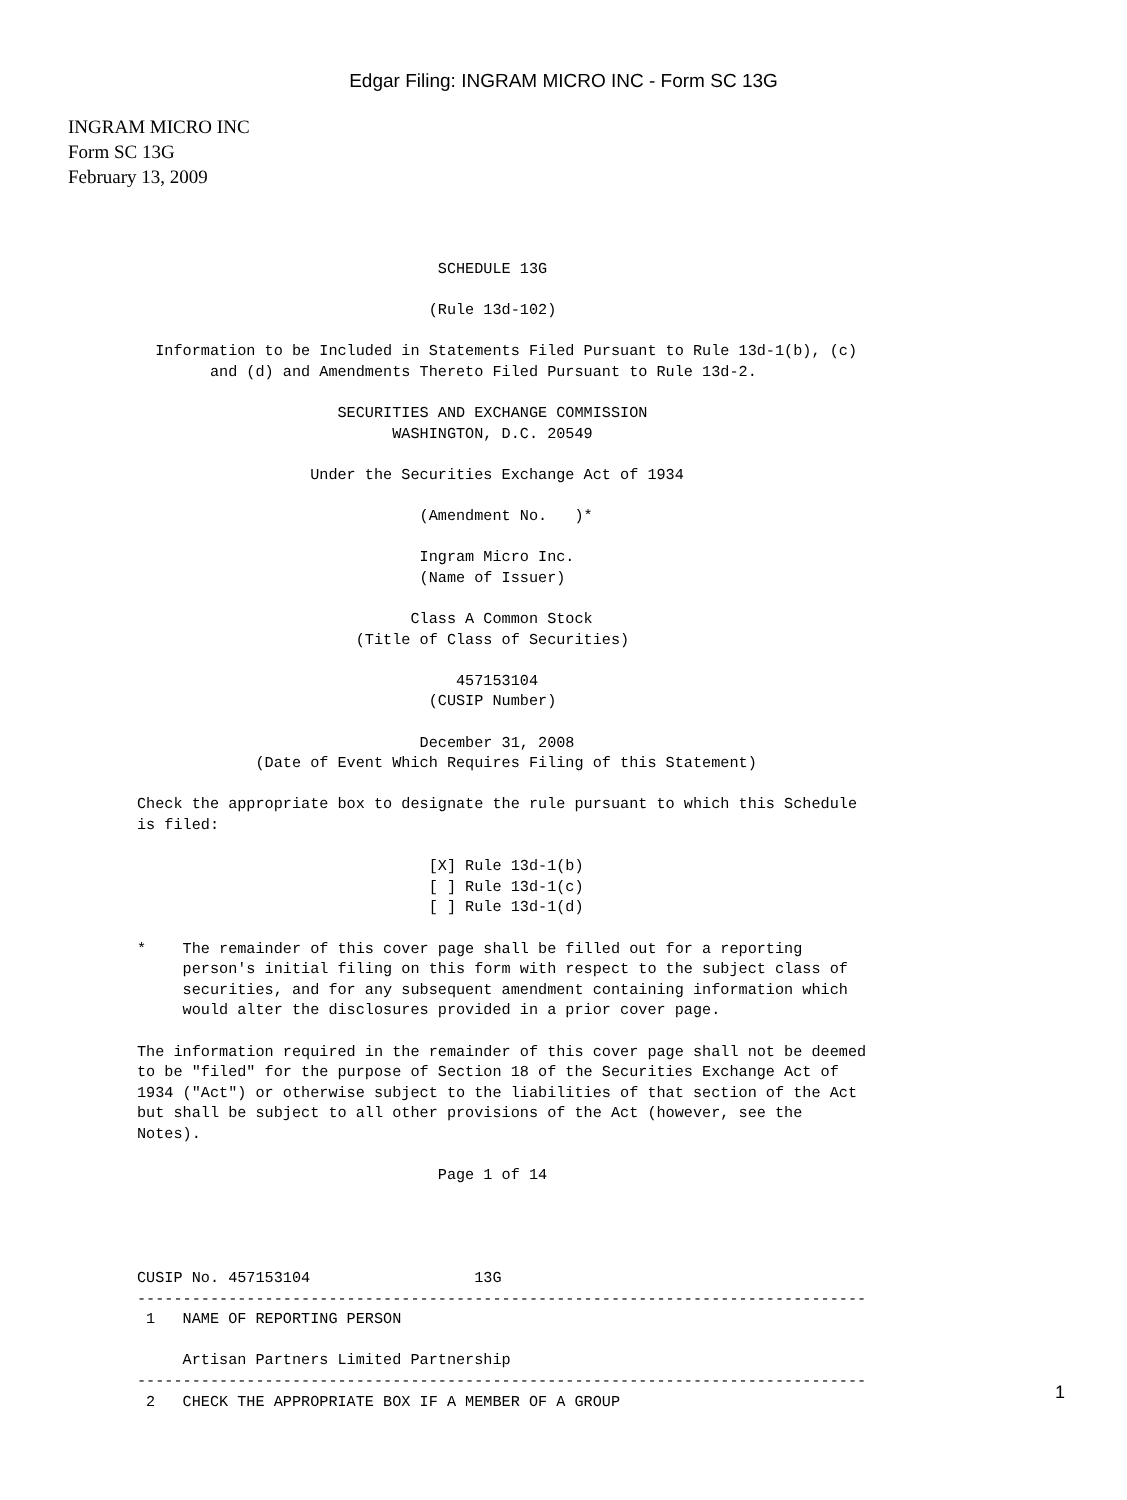Edgar Filing: INGRAM MICRO INC - Form SC 13G
INGRAM MICRO INC
Form SC 13G
February 13, 2009
                                 SCHEDULE 13G

                                (Rule 13d-102)

  Information to be Included in Statements Filed Pursuant to Rule 13d-1(b), (c)
        and (d) and Amendments Thereto Filed Pursuant to Rule 13d-2.

                      SECURITIES AND EXCHANGE COMMISSION
                            WASHINGTON, D.C. 20549

                   Under the Securities Exchange Act of 1934

                               (Amendment No.   )*

                               Ingram Micro Inc.
                               (Name of Issuer)

                              Class A Common Stock
                        (Title of Class of Securities)

                                   457153104
                                (CUSIP Number)

                               December 31, 2008
             (Date of Event Which Requires Filing of this Statement)

Check the appropriate box to designate the rule pursuant to which this Schedule
is filed:

                                [X] Rule 13d-1(b)
                                [ ] Rule 13d-1(c)
                                [ ] Rule 13d-1(d)

*    The remainder of this cover page shall be filled out for a reporting
     person's initial filing on this form with respect to the subject class of
     securities, and for any subsequent amendment containing information which
     would alter the disclosures provided in a prior cover page.

The information required in the remainder of this cover page shall not be deemed
to be "filed" for the purpose of Section 18 of the Securities Exchange Act of
1934 ("Act") or otherwise subject to the liabilities of that section of the Act
but shall be subject to all other provisions of the Act (however, see the
Notes).

                                 Page 1 of 14




CUSIP No. 457153104                  13G
--------------------------------------------------------------------------------
 1   NAME OF REPORTING PERSON

     Artisan Partners Limited Partnership
--------------------------------------------------------------------------------
 2   CHECK THE APPROPRIATE BOX IF A MEMBER OF A GROUP
1